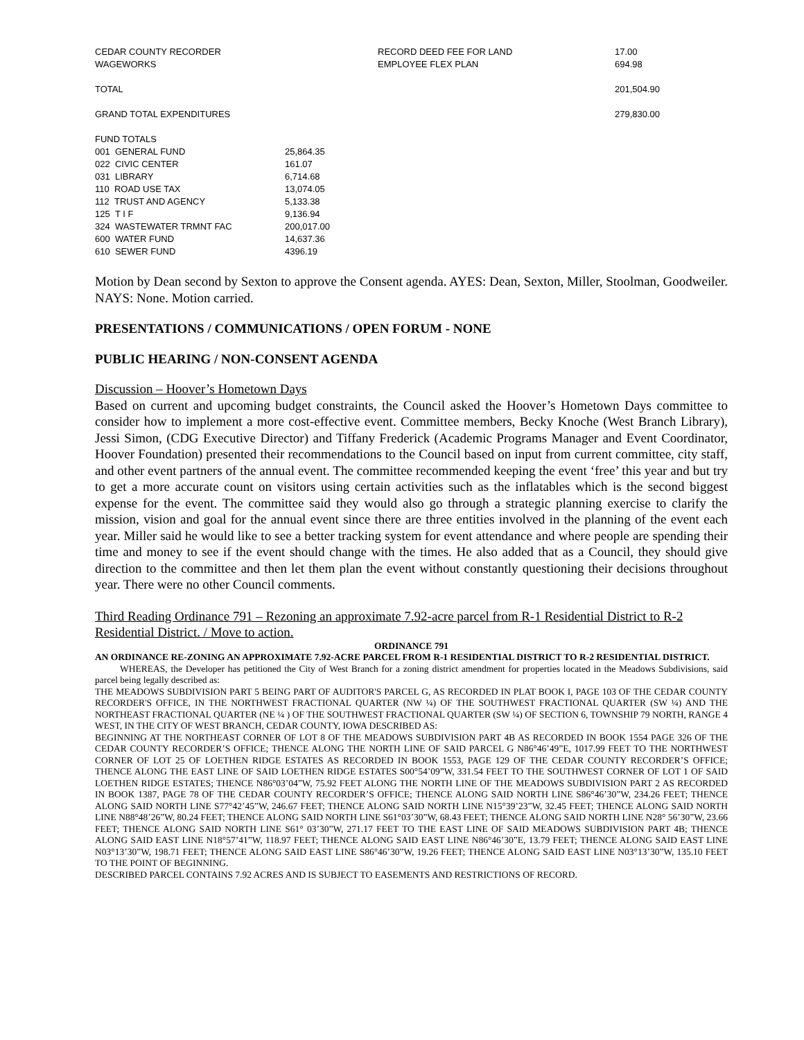| CEDAR COUNTY RECORDER | RECORD DEED FEE FOR LAND | 17.00 |
| WAGEWORKS | EMPLOYEE FLEX PLAN | 694.98 |
| TOTAL | | 201,504.90 |
| GRAND TOTAL EXPENDITURES | | 279,830.00 |
| FUND TOTALS | |
| 001 GENERAL FUND | 25,864.35 |
| 022 CIVIC CENTER | 161.07 |
| 031 LIBRARY | 6,714.68 |
| 110 ROAD USE TAX | 13,074.05 |
| 112 TRUST AND AGENCY | 5,133.38 |
| 125 T I F | 9,136.94 |
| 324 WASTEWATER TRMNT FAC | 200,017.00 |
| 600 WATER FUND | 14,637.36 |
| 610 SEWER FUND | 4396.19 |
Motion by Dean second by Sexton to approve the Consent agenda. AYES: Dean, Sexton, Miller, Stoolman, Goodweiler. NAYS: None. Motion carried.
PRESENTATIONS / COMMUNICATIONS / OPEN FORUM - NONE
PUBLIC HEARING / NON-CONSENT AGENDA
Discussion – Hoover’s Hometown Days
Based on current and upcoming budget constraints, the Council asked the Hoover’s Hometown Days committee to consider how to implement a more cost-effective event. Committee members, Becky Knoche (West Branch Library), Jessi Simon, (CDG Executive Director) and Tiffany Frederick (Academic Programs Manager and Event Coordinator, Hoover Foundation) presented their recommendations to the Council based on input from current committee, city staff, and other event partners of the annual event. The committee recommended keeping the event ‘free’ this year and but try to get a more accurate count on visitors using certain activities such as the inflatables which is the second biggest expense for the event. The committee said they would also go through a strategic planning exercise to clarify the mission, vision and goal for the annual event since there are three entities involved in the planning of the event each year. Miller said he would like to see a better tracking system for event attendance and where people are spending their time and money to see if the event should change with the times. He also added that as a Council, they should give direction to the committee and then let them plan the event without constantly questioning their decisions throughout year. There were no other Council comments.
Third Reading Ordinance 791 – Rezoning an approximate 7.92-acre parcel from R-1 Residential District to R-2 Residential District. / Move to action.
ORDINANCE 791
AN ORDINANCE RE-ZONING AN APPROXIMATE 7.92-ACRE PARCEL FROM R-1 RESIDENTIAL DISTRICT TO R-2 RESIDENTIAL DISTRICT.
WHEREAS, the Developer has petitioned the City of West Branch for a zoning district amendment for properties located in the Meadows Subdivisions, said parcel being legally described as:
THE MEADOWS SUBDIVISION PART 5 BEING PART OF AUDITOR'S PARCEL G, AS RECORDED IN PLAT BOOK I, PAGE 103 OF THE CEDAR COUNTY RECORDER'S OFFICE, IN THE NORTHWEST FRACTIONAL QUARTER (NW ¼) OF THE SOUTHWEST FRACTIONAL QUARTER (SW ¼) AND THE NORTHEAST FRACTIONAL QUARTER (NE ¼ ) OF THE SOUTHWEST FRACTIONAL QUARTER (SW ¼) OF SECTION 6, TOWNSHIP 79 NORTH, RANGE 4 WEST, IN THE CITY OF WEST BRANCH, CEDAR COUNTY, IOWA DESCRIBED AS:
BEGINNING AT THE NORTHEAST CORNER OF LOT 8 OF THE MEADOWS SUBDIVISION PART 4B AS RECORDED IN BOOK 1554 PAGE 326 OF THE CEDAR COUNTY RECORDER’S OFFICE; THENCE ALONG THE NORTH LINE OF SAID PARCEL G N86°46’49”E, 1017.99 FEET TO THE NORTHWEST CORNER OF LOT 25 OF LOETHEN RIDGE ESTATES AS RECORDED IN BOOK 1553, PAGE 129 OF THE CEDAR COUNTY RECORDER’S OFFICE; THENCE ALONG THE EAST LINE OF SAID LOETHEN RIDGE ESTATES S00°54’09”W, 331.54 FEET TO THE SOUTHWEST CORNER OF LOT 1 OF SAID LOETHEN RIDGE ESTATES; THENCE N86°03’04”W, 75.92 FEET ALONG THE NORTH LINE OF THE MEADOWS SUBDIVISION PART 2 AS RECORDED IN BOOK 1387, PAGE 78 OF THE CEDAR COUNTY RECORDER’S OFFICE; THENCE ALONG SAID NORTH LINE S86°46’30”W, 234.26 FEET; THENCE ALONG SAID NORTH LINE S77°42’45”W, 246.67 FEET; THENCE ALONG SAID NORTH LINE N15°39’23”W, 32.45 FEET; THENCE ALONG SAID NORTH LINE N88°48’26”W, 80.24 FEET; THENCE ALONG SAID NORTH LINE S61°03’30”W, 68.43 FEET; THENCE ALONG SAID NORTH LINE N28° 56’30”W, 23.66 FEET; THENCE ALONG SAID NORTH LINE S61° 03’30”W, 271.17 FEET TO THE EAST LINE OF SAID MEADOWS SUBDIVISION PART 4B; THENCE ALONG SAID EAST LINE N18°57’41”W, 118.97 FEET; THENCE ALONG SAID EAST LINE N86°46’30”E, 13.79 FEET; THENCE ALONG SAID EAST LINE N03°13’30”W, 198.71 FEET; THENCE ALONG SAID EAST LINE S86°46’30”W, 19.26 FEET; THENCE ALONG SAID EAST LINE N03°13’30”W, 135.10 FEET TO THE POINT OF BEGINNING.
DESCRIBED PARCEL CONTAINS 7.92 ACRES AND IS SUBJECT TO EASEMENTS AND RESTRICTIONS OF RECORD.